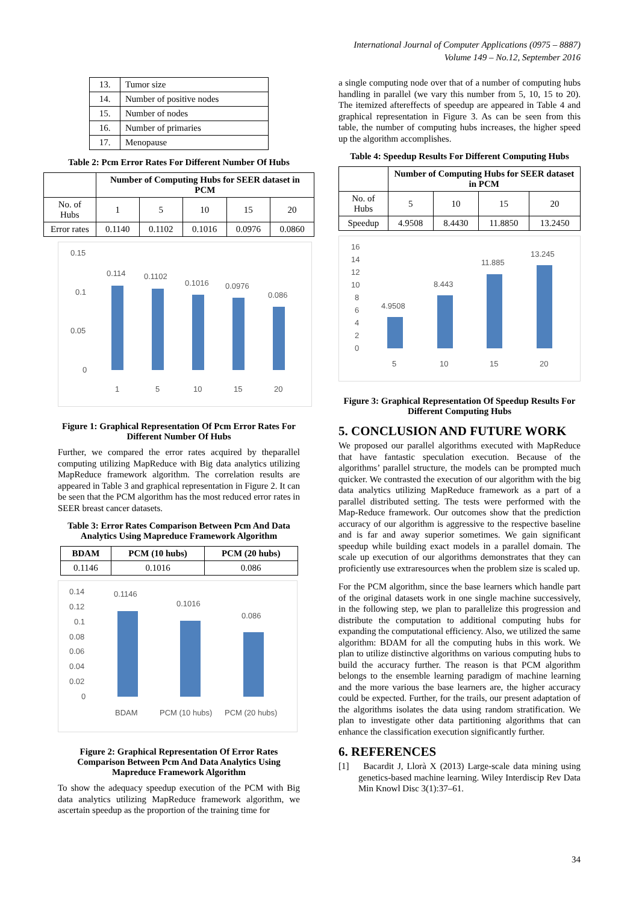International Journal of Computer Applications (0975 – 8887)
Volume 149 – No.12, September 2016
| 13. | Tumor size |
| 14. | Number of positive nodes |
| 15. | Number of nodes |
| 16. | Number of primaries |
| 17. | Menopause |
Table 2: Pcm Error Rates For Different Number Of Hubs
| | Number of Computing Hubs for SEER dataset in PCM | | | | |
| --- | --- | --- | --- | --- | --- |
| No. of Hubs | 1 | 5 | 10 | 15 | 20 |
| Error rates | 0.1140 | 0.1102 | 0.1016 | 0.0976 | 0.0860 |
0.15
0.1
0.05
0
0.114
0.1102
0.1016
0.0976
0.086
1
5
10
15
20
Figure 1: Graphical Representation Of Pcm Error Rates For Different Number Of Hubs
Further, we compared the error rates acquired by theparallel computing utilizing MapReduce with Big data analytics utilizing MapReduce framework algorithm. The correlation results are appeared in Table 3 and graphical representation in Figure 2. It can be seen that the PCM algorithm has the most reduced error rates in SEER breast cancer datasets.
Table 3: Error Rates Comparison Between Pcm And Data Analytics Using Mapreduce Framework Algorithm
| BDAM | PCM (10 hubs) | PCM (20 hubs) |
| --- | --- | --- |
| 0.1146 | 0.1016 | 0.086 |
0.14
0.12
0.1
0.08
0.06
0.04
0.02
0
0.1146
0.1016
0.086
BDAM
PCM (10 hubs)
PCM (20 hubs)
Figure 2: Graphical Representation Of Error Rates Comparison Between Pcm And Data Analytics Using Mapreduce Framework Algorithm
To show the adequacy speedup execution of the PCM with Big data analytics utilizing MapReduce framework algorithm, we ascertain speedup as the proportion of the training time for
a single computing node over that of a number of computing hubs handling in parallel (we vary this number from 5, 10, 15 to 20). The itemized aftereffects of speedup are appeared in Table 4 and graphical representation in Figure 3. As can be seen from this table, the number of computing hubs increases, the higher speed up the algorithm accomplishes.
Table 4: Speedup Results For Different Computing Hubs
| | Number of Computing Hubs for SEER dataset in PCM | | | |
| --- | --- | --- | --- | --- |
| No. of Hubs | 5 | 10 | 15 | 20 |
| Speedup | 4.9508 | 8.4430 | 11.8850 | 13.2450 |
16
14
12
10
8
6
4
2
0
4.9508
8.443
11.885
13.245
5
10
15
20
Figure 3: Graphical Representation Of Speedup Results For Different Computing Hubs
5. CONCLUSION AND FUTURE WORK
We proposed our parallel algorithms executed with MapReduce that have fantastic speculation execution. Because of the algorithms’ parallel structure, the models can be prompted much quicker. We contrasted the execution of our algorithm with the big data analytics utilizing MapReduce framework as a part of a parallel distributed setting. The tests were performed with the Map-Reduce framework. Our outcomes show that the prediction accuracy of our algorithm is aggressive to the respective baseline and is far and away superior sometimes. We gain significant speedup while building exact models in a parallel domain. The scale up execution of our algorithms demonstrates that they can proficiently use extraresources when the problem size is scaled up.
For the PCM algorithm, since the base learners which handle part of the original datasets work in one single machine successively, in the following step, we plan to parallelize this progression and distribute the computation to additional computing hubs for expanding the computational efficiency. Also, we utilized the same algorithm: BDAM for all the computing hubs in this work. We plan to utilize distinctive algorithms on various computing hubs to build the accuracy further. The reason is that PCM algorithm belongs to the ensemble learning paradigm of machine learning and the more various the base learners are, the higher accuracy could be expected. Further, for the trails, our present adaptation of the algorithms isolates the data using random stratification. We plan to investigate other data partitioning algorithms that can enhance the classification execution significantly further.
6. REFERENCES
[1] Bacardit J, Llorà X (2013) Large-scale data mining using genetics-based machine learning. Wiley Interdiscip Rev Data Min Knowl Disc 3(1):37–61.
34